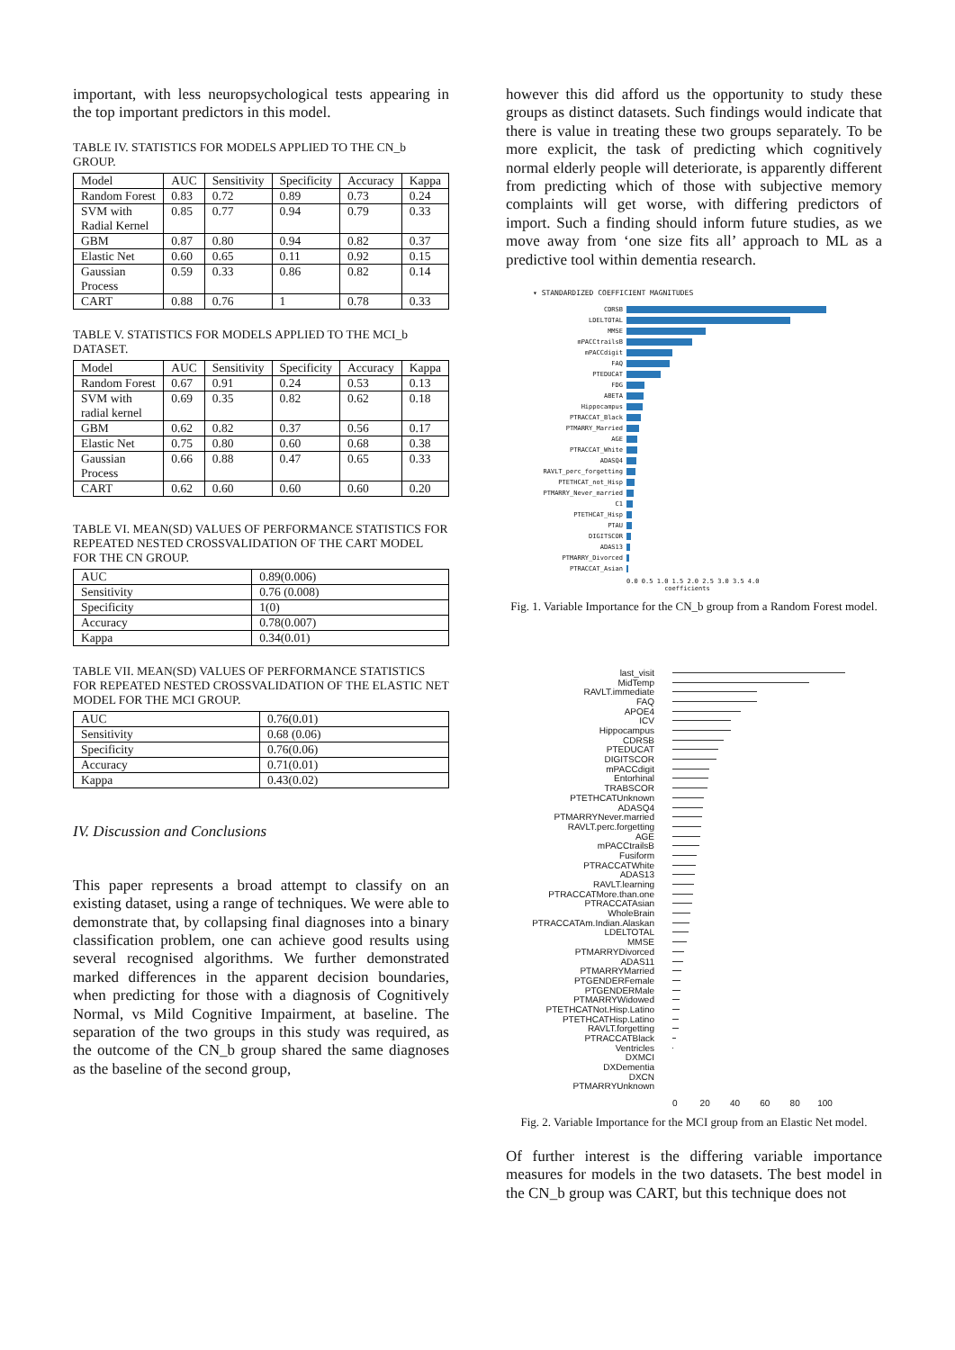important, with less neuropsychological tests appearing in the top important predictors in this model.
TABLE IV. STATISTICS FOR MODELS APPLIED TO THE CN_b GROUP.
| Model | AUC | Sensitivity | Specificity | Accuracy | Kappa |
| --- | --- | --- | --- | --- | --- |
| Random Forest | 0.83 | 0.72 | 0.89 | 0.73 | 0.24 |
| SVM with Radial Kernel | 0.85 | 0.77 | 0.94 | 0.79 | 0.33 |
| GBM | 0.87 | 0.80 | 0.94 | 0.82 | 0.37 |
| Elastic Net | 0.60 | 0.65 | 0.11 | 0.92 | 0.15 |
| Gaussian Process | 0.59 | 0.33 | 0.86 | 0.82 | 0.14 |
| CART | 0.88 | 0.76 | 1 | 0.78 | 0.33 |
TABLE V. STATISTICS FOR MODELS APPLIED TO THE MCI_b DATASET.
| Model | AUC | Sensitivity | Specificity | Accuracy | Kappa |
| --- | --- | --- | --- | --- | --- |
| Random Forest | 0.67 | 0.91 | 0.24 | 0.53 | 0.13 |
| SVM with radial kernel | 0.69 | 0.35 | 0.82 | 0.62 | 0.18 |
| GBM | 0.62 | 0.82 | 0.37 | 0.56 | 0.17 |
| Elastic Net | 0.75 | 0.80 | 0.60 | 0.68 | 0.38 |
| Gaussian Process | 0.66 | 0.88 | 0.47 | 0.65 | 0.33 |
| CART | 0.62 | 0.60 | 0.60 | 0.60 | 0.20 |
TABLE VI. MEAN(SD) VALUES OF PERFORMANCE STATISTICS FOR REPEATED NESTED CROSSVALIDATION OF THE CART MODEL FOR THE CN GROUP.
| AUC | 0.89(0.006) |
| Sensitivity | 0.76 (0.008) |
| Specificity | 1(0) |
| Accuracy | 0.78(0.007) |
| Kappa | 0.34(0.01) |
TABLE VII. MEAN(SD) VALUES OF PERFORMANCE STATISTICS FOR REPEATED NESTED CROSSVALIDATION OF THE ELASTIC NET MODEL FOR THE MCI GROUP.
| AUC | 0.76(0.01) |
| Sensitivity | 0.68 (0.06) |
| Specificity | 0.76(0.06) |
| Accuracy | 0.71(0.01) |
| Kappa | 0.43(0.02) |
IV. Discussion and Conclusions
This paper represents a broad attempt to classify on an existing dataset, using a range of techniques. We were able to demonstrate that, by collapsing final diagnoses into a binary classification problem, one can achieve good results using several recognised algorithms. We further demonstrated marked differences in the apparent decision boundaries, when predicting for those with a diagnosis of Cognitively Normal, vs Mild Cognitive Impairment, at baseline. The separation of the two groups in this study was required, as the outcome of the CN_b group shared the same diagnoses as the baseline of the second group,
however this did afford us the opportunity to study these groups as distinct datasets. Such findings would indicate that there is value in treating these two groups separately. To be more explicit, the task of predicting which cognitively normal elderly people will deteriorate, is apparently different from predicting which of those with subjective memory complaints will get worse, with differing predictors of import. Such a finding should inform future studies, as we move away from ‘one size fits all’ approach to ML as a predictive tool within dementia research.
▾ STANDARDIZED COEFFICIENT MAGNITUDES
CDRSB
LDELTOTAL
MMSE
mPACCtrailsB
mPACCdigit
FAQ
PTEDUCAT
FDG
ABETA
Hippocampus
PTRACCAT_Black
PTMARRY_Married
AGE
PTRACCAT_White
ADASQ4
RAVLT_perc_forgetting
PTETHCAT_not_Hisp
PTMARRY_Never_married
C1
PTETHCAT_Hisp
PTAU
DIGITSCOR
ADAS13
PTMARRY_Divorced
PTRACCAT_Asian
0.0 0.5 1.0 1.5 2.0 2.5 3.0 3.5 4.0
coefficients
Fig. 1. Variable Importance for the CN_b group from a Random Forest model.
last_visit
MidTemp
RAVLT.immediate
FAQ
APOE4
ICV
Hippocampus
CDRSB
PTEDUCAT
DIGITSCOR
mPACCdigit
Entorhinal
TRABSCOR
PTETHCATUnknown
ADASQ4
PTMARRYNever.married
RAVLT.perc.forgetting
AGE
mPACCtrailsB
Fusiform
PTRACCATWhite
ADAS13
RAVLT.learning
PTRACCATMore.than.one
PTRACCATAsian
WholeBrain
PTRACCATAm.Indian.Alaskan
LDELTOTAL
MMSE
PTMARRYDivorced
ADAS11
PTMARRYMarried
PTGENDERFemale
PTGENDERMale
PTMARRYWidowed
PTETHCATNot.Hisp.Latino
PTETHCATHisp.Latino
RAVLT.forgetting
PTRACCATBlack
Ventricles
DXMCI
DXDementia
DXCN
PTMARRYUnknown
0 20 40 60 80 100
Fig. 2. Variable Importance for the MCI group from an Elastic Net model.
Of further interest is the differing variable importance measures for models in the two datasets. The best model in the CN_b group was CART, but this technique does not